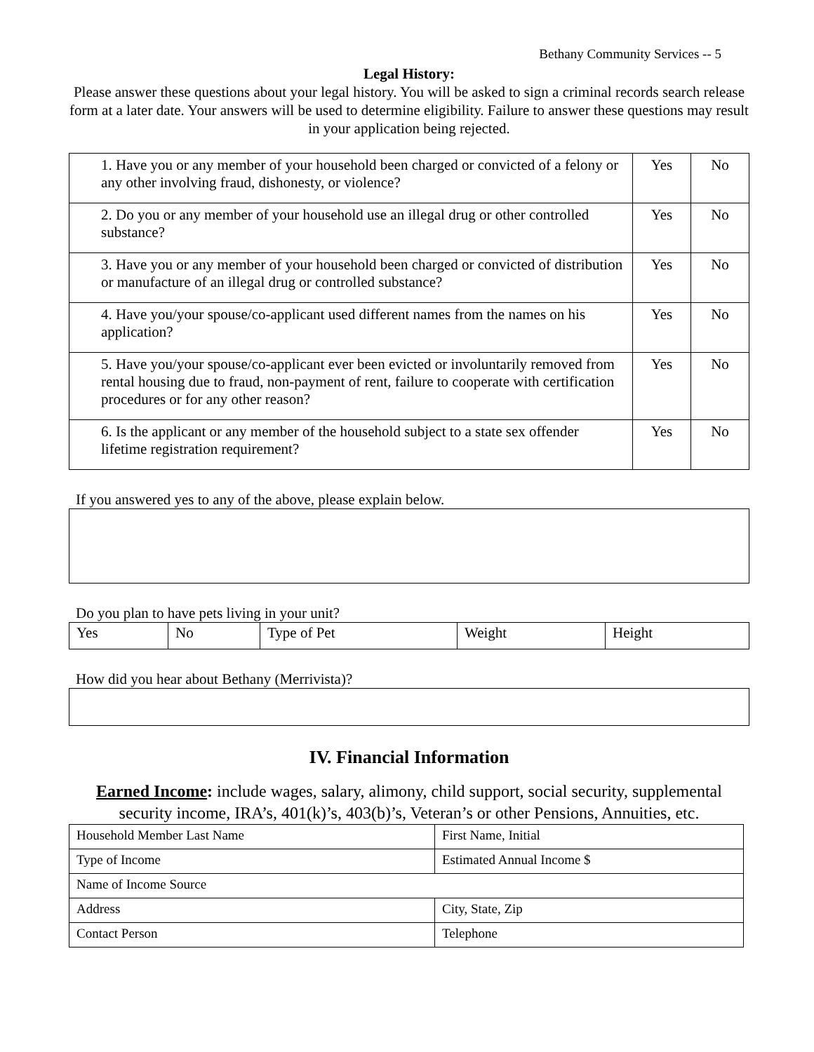Bethany Community Services -- 5
Legal History:
Please answer these questions about your legal history. You will be asked to sign a criminal records search release form at a later date. Your answers will be used to determine eligibility. Failure to answer these questions may result in your application being rejected.
| 1. Have you or any member of your household been charged or convicted of a felony or any other involving fraud, dishonesty, or violence? | Yes | No |
| 2. Do you or any member of your household use an illegal drug or other controlled substance? | Yes | No |
| 3. Have you or any member of your household been charged or convicted of distribution or manufacture of an illegal drug or controlled substance? | Yes | No |
| 4. Have you/your spouse/co-applicant used different names from the names on his application? | Yes | No |
| 5. Have you/your spouse/co-applicant ever been evicted or involuntarily removed from rental housing due to fraud, non-payment of rent, failure to cooperate with certification procedures or for any other reason? | Yes | No |
| 6. Is the applicant or any member of the household subject to a state sex offender lifetime registration requirement? | Yes | No |
If you answered yes to any of the above, please explain below.
Do you plan to have pets living in your unit?
| Yes | No | Type of Pet | Weight | Height |
How did you hear about Bethany (Merrivista)?
IV. Financial Information
Earned Income: include wages, salary, alimony, child support, social security, supplemental security income, IRA’s, 401(k)’s, 403(b)’s, Veteran’s or other Pensions, Annuities, etc.
| Household Member Last Name | First Name, Initial |
| Type of Income | Estimated Annual Income $ |
| Name of Income Source | |
| Address | City, State, Zip |
| Contact Person | Telephone |